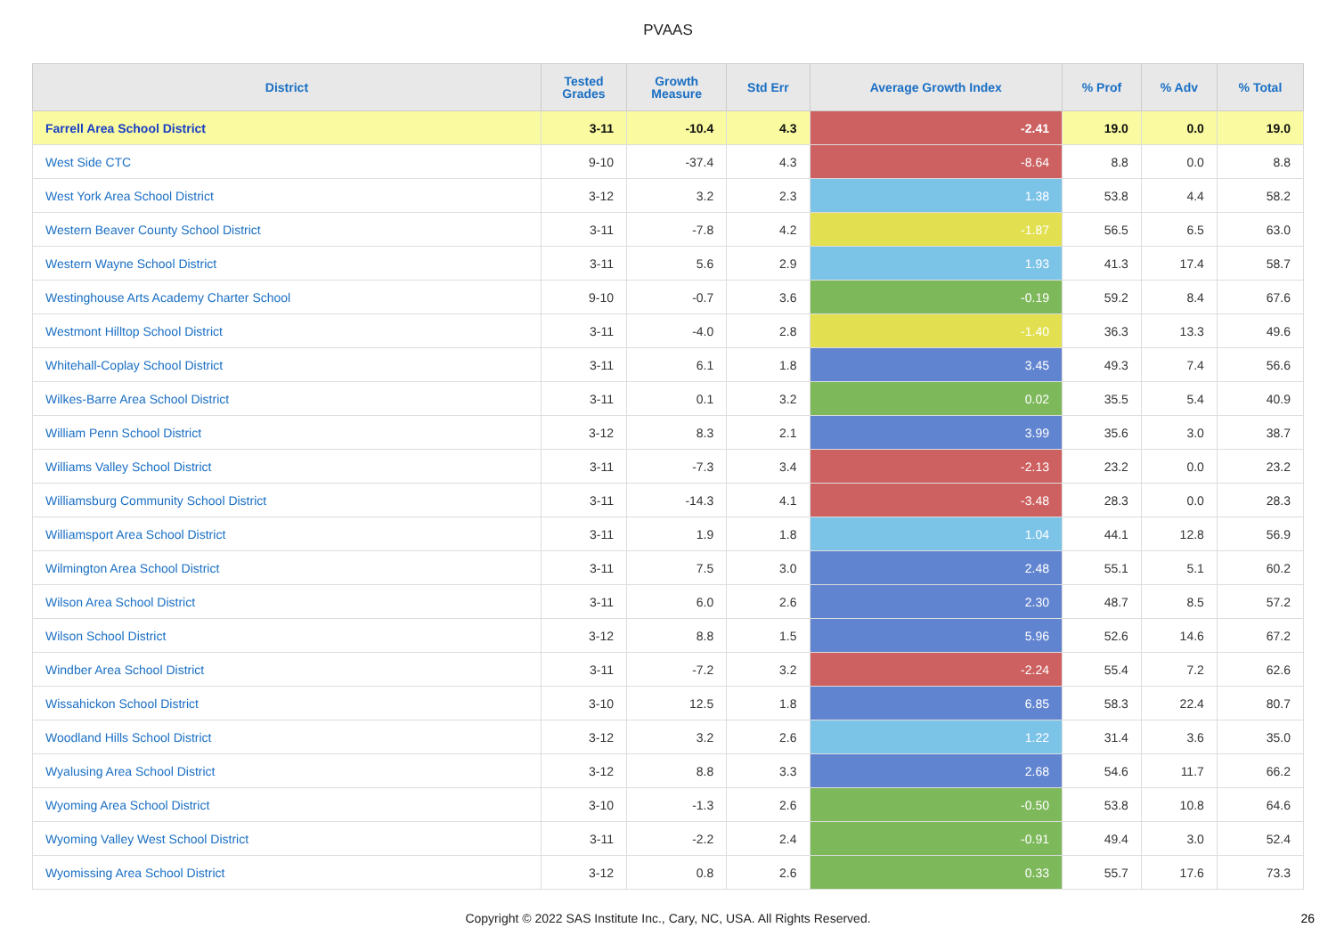PVAAS
| District | Tested Grades | Growth Measure | Std Err | Average Growth Index | % Prof | % Adv | % Total |
| --- | --- | --- | --- | --- | --- | --- | --- |
| Farrell Area School District | 3-11 | -10.4 | 4.3 | -2.41 | 19.0 | 0.0 | 19.0 |
| West Side CTC | 9-10 | -37.4 | 4.3 | -8.64 | 8.8 | 0.0 | 8.8 |
| West York Area School District | 3-12 | 3.2 | 2.3 | 1.38 | 53.8 | 4.4 | 58.2 |
| Western Beaver County School District | 3-11 | -7.8 | 4.2 | -1.87 | 56.5 | 6.5 | 63.0 |
| Western Wayne School District | 3-11 | 5.6 | 2.9 | 1.93 | 41.3 | 17.4 | 58.7 |
| Westinghouse Arts Academy Charter School | 9-10 | -0.7 | 3.6 | -0.19 | 59.2 | 8.4 | 67.6 |
| Westmont Hilltop School District | 3-11 | -4.0 | 2.8 | -1.40 | 36.3 | 13.3 | 49.6 |
| Whitehall-Coplay School District | 3-11 | 6.1 | 1.8 | 3.45 | 49.3 | 7.4 | 56.6 |
| Wilkes-Barre Area School District | 3-11 | 0.1 | 3.2 | 0.02 | 35.5 | 5.4 | 40.9 |
| William Penn School District | 3-12 | 8.3 | 2.1 | 3.99 | 35.6 | 3.0 | 38.7 |
| Williams Valley School District | 3-11 | -7.3 | 3.4 | -2.13 | 23.2 | 0.0 | 23.2 |
| Williamsburg Community School District | 3-11 | -14.3 | 4.1 | -3.48 | 28.3 | 0.0 | 28.3 |
| Williamsport Area School District | 3-11 | 1.9 | 1.8 | 1.04 | 44.1 | 12.8 | 56.9 |
| Wilmington Area School District | 3-11 | 7.5 | 3.0 | 2.48 | 55.1 | 5.1 | 60.2 |
| Wilson Area School District | 3-11 | 6.0 | 2.6 | 2.30 | 48.7 | 8.5 | 57.2 |
| Wilson School District | 3-12 | 8.8 | 1.5 | 5.96 | 52.6 | 14.6 | 67.2 |
| Windber Area School District | 3-11 | -7.2 | 3.2 | -2.24 | 55.4 | 7.2 | 62.6 |
| Wissahickon School District | 3-10 | 12.5 | 1.8 | 6.85 | 58.3 | 22.4 | 80.7 |
| Woodland Hills School District | 3-12 | 3.2 | 2.6 | 1.22 | 31.4 | 3.6 | 35.0 |
| Wyalusing Area School District | 3-12 | 8.8 | 3.3 | 2.68 | 54.6 | 11.7 | 66.2 |
| Wyoming Area School District | 3-10 | -1.3 | 2.6 | -0.50 | 53.8 | 10.8 | 64.6 |
| Wyoming Valley West School District | 3-11 | -2.2 | 2.4 | -0.91 | 49.4 | 3.0 | 52.4 |
| Wyomissing Area School District | 3-12 | 0.8 | 2.6 | 0.33 | 55.7 | 17.6 | 73.3 |
Copyright © 2022 SAS Institute Inc., Cary, NC, USA. All Rights Reserved.
26